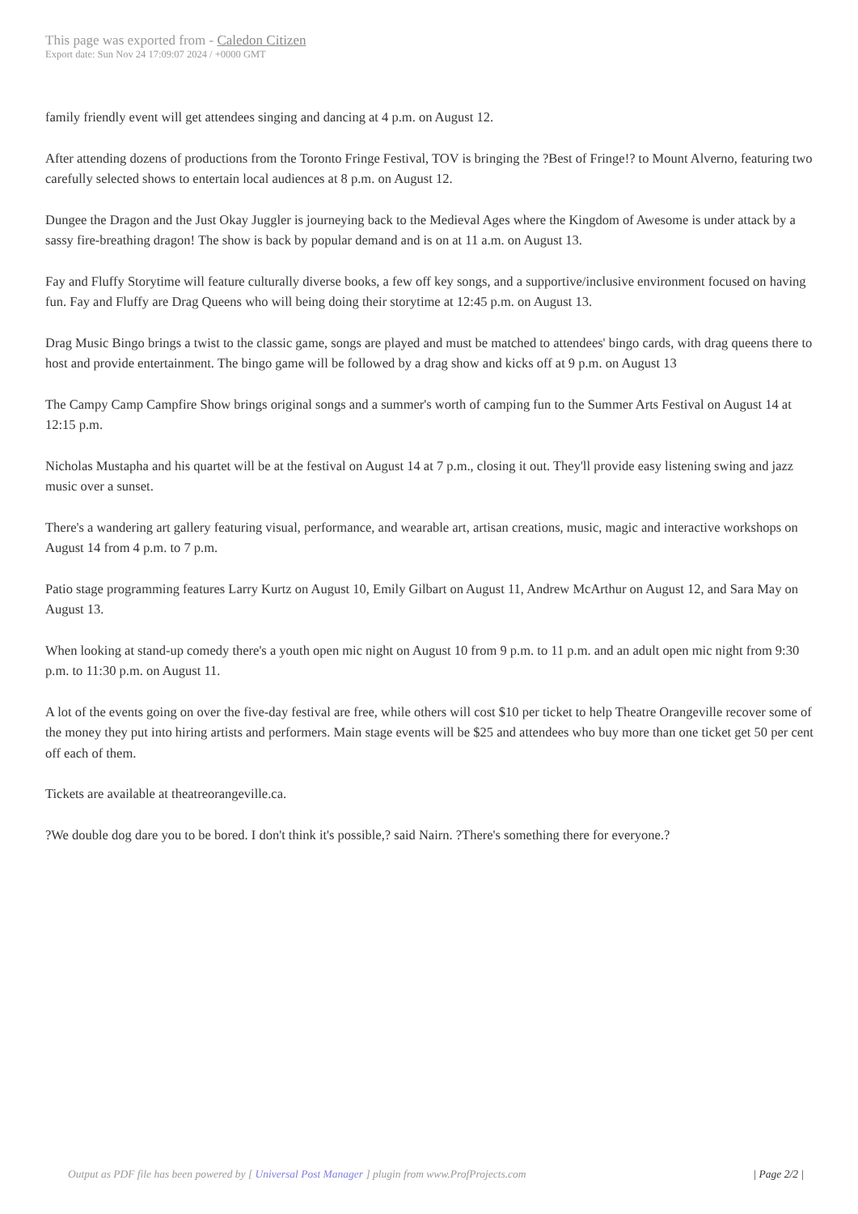This page was exported from - Caledon Citizen
Export date: Sun Nov 24 17:09:07 2024 / +0000 GMT
family friendly event will get attendees singing and dancing at 4 p.m. on August 12.
After attending dozens of productions from the Toronto Fringe Festival, TOV is bringing the ?Best of Fringe!? to Mount Alverno, featuring two carefully selected shows to entertain local audiences at 8 p.m. on August 12.
Dungee the Dragon and the Just Okay Juggler is journeying back to the Medieval Ages where the Kingdom of Awesome is under attack by a sassy fire-breathing dragon! The show is back by popular demand and is on at 11 a.m. on August 13.
Fay and Fluffy Storytime will feature culturally diverse books, a few off key songs, and a supportive/inclusive environment focused on having fun. Fay and Fluffy are Drag Queens who will being doing their storytime at 12:45 p.m. on August 13.
Drag Music Bingo brings a twist to the classic game, songs are played and must be matched to attendees' bingo cards, with drag queens there to host and provide entertainment. The bingo game will be followed by a drag show and kicks off at 9 p.m. on August 13
The Campy Camp Campfire Show brings original songs and a summer's worth of camping fun to the Summer Arts Festival on August 14 at 12:15 p.m.
Nicholas Mustapha and his quartet will be at the festival on August 14 at 7 p.m., closing it out. They'll provide easy listening swing and jazz music over a sunset.
There's a wandering art gallery featuring visual, performance, and wearable art, artisan creations, music, magic and interactive workshops on August 14 from 4 p.m. to 7 p.m.
Patio stage programming features Larry Kurtz on August 10, Emily Gilbart on August 11, Andrew McArthur on August 12, and Sara May on August 13.
When looking at stand-up comedy there's a youth open mic night on August 10 from 9 p.m. to 11 p.m. and an adult open mic night from 9:30 p.m. to 11:30 p.m. on August 11.
A lot of the events going on over the five-day festival are free, while others will cost $10 per ticket to help Theatre Orangeville recover some of the money they put into hiring artists and performers. Main stage events will be $25 and attendees who buy more than one ticket get 50 per cent off each of them.
Tickets are available at theatreorangeville.ca.
?We double dog dare you to be bored. I don't think it's possible,? said Nairn. ?There's something there for everyone.?
Output as PDF file has been powered by [ Universal Post Manager ] plugin from www.ProfProjects.com
| Page 2/2 |